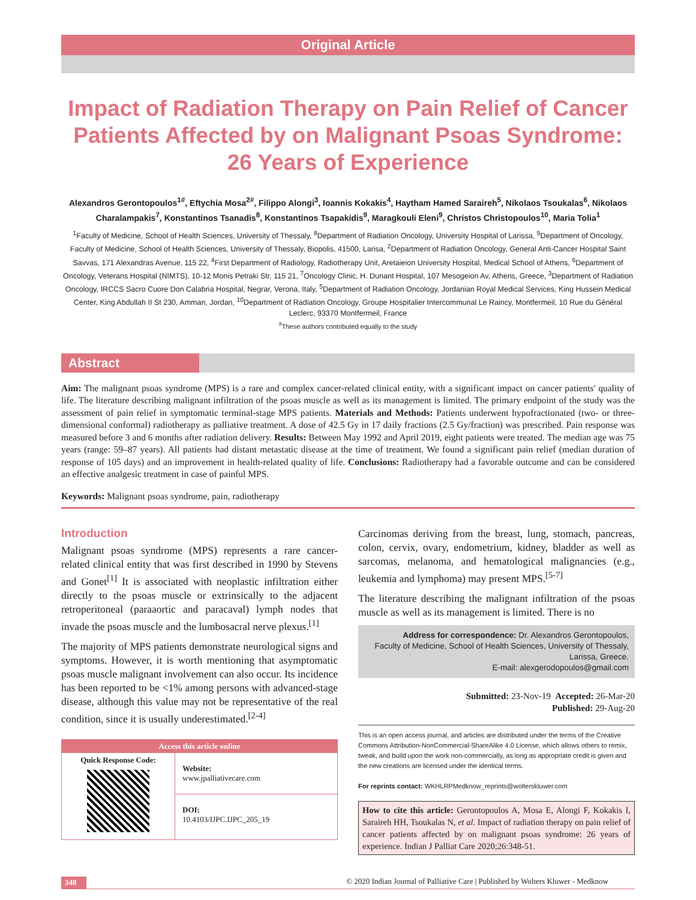Original Article
Impact of Radiation Therapy on Pain Relief of Cancer Patients Affected by on Malignant Psoas Syndrome: 26 Years of Experience
Alexandros Gerontopoulos<sup>1#</sup>, Eftychia Mosa<sup>2#</sup>, Filippo Alongi<sup>3</sup>, Ioannis Kokakis<sup>4</sup>, Haytham Hamed Saraireh<sup>5</sup>, Nikolaos Tsoukalas<sup>6</sup>, Nikolaos Charalampakis<sup>7</sup>, Konstantinos Tsanadis<sup>8</sup>, Konstantinos Tsapakidis<sup>9</sup>, Maragkouli Eleni<sup>9</sup>, Christos Christopoulos<sup>10</sup>, Maria Tolia<sup>1</sup>
<sup>1</sup> Faculty of Medicine, School of Health Sciences, University of Thessaly, <sup>8</sup>Department of Radiation Oncology, University Hospital of Larissa, <sup>9</sup>Department of Oncology, Faculty of Medicine, School of Health Sciences, University of Thessaly, Biopolis, 41500, Larisa, <sup>2</sup>Department of Radiation Oncology, General Anti-Cancer Hospital Saint Savvas, 171 Alexandras Avenue, 115 22, <sup>4</sup>First Department of Radiology, Radiotherapy Unit, Aretaieion University Hospital, Medical School of Athens, <sup>6</sup>Department of Oncology, Veterans Hospital (NIMTS), 10-12 Monis Petraki Str, 115 21, <sup>7</sup>Oncology Clinic, H. Dunant Hospital, 107 Mesogeion Av, Athens, Greece, <sup>3</sup>Department of Radiation Oncology, IRCCS Sacro Cuore Don Calabria Hospital, Negrar, Verona, Italy, <sup>5</sup>Department of Radiation Oncology, Jordanian Royal Medical Services, King Hussein Medical Center, King Abdullah II St 230, Amman, Jordan, <sup>10</sup>Department of Radiation Oncology, Groupe Hospitalier Intercommunal Le Raincy, Montfermeil, 10 Rue du Général Leclerc, 93370 Montfermeil, France
<sup>#</sup> These authors contributed equally to the study
Abstract
Aim: The malignant psoas syndrome (MPS) is a rare and complex cancer-related clinical entity, with a significant impact on cancer patients' quality of life. The literature describing malignant infiltration of the psoas muscle as well as its management is limited. The primary endpoint of the study was the assessment of pain relief in symptomatic terminal-stage MPS patients. Materials and Methods: Patients underwent hypofractionated (two- or three-dimensional conformal) radiotherapy as palliative treatment. A dose of 42.5 Gy in 17 daily fractions (2.5 Gy/fraction) was prescribed. Pain response was measured before 3 and 6 months after radiation delivery. Results: Between May 1992 and April 2019, eight patients were treated. The median age was 75 years (range: 59–87 years). All patients had distant metastatic disease at the time of treatment. We found a significant pain relief (median duration of response of 105 days) and an improvement in health-related quality of life. Conclusions: Radiotherapy had a favorable outcome and can be considered an effective analgesic treatment in case of painful MPS.
Keywords: Malignant psoas syndrome, pain, radiotherapy
Introduction
Malignant psoas syndrome (MPS) represents a rare cancer-related clinical entity that was first described in 1990 by Stevens and Gonet<sup>[1]</sup> It is associated with neoplastic infiltration either directly to the psoas muscle or extrinsically to the adjacent retroperitoneal (paraaortic and paracaval) lymph nodes that invade the psoas muscle and the lumbosacral nerve plexus.<sup>[1]</sup>
The majority of MPS patients demonstrate neurological signs and symptoms. However, it is worth mentioning that asymptomatic psoas muscle malignant involvement can also occur. Its incidence has been reported to be <1% among persons with advanced-stage disease, although this value may not be representative of the real condition, since it is usually underestimated.<sup>[2-4]</sup>
Access this article online
Quick Response Code:
Website:
www.jpalliativecare.com
DOI:
10.4103/IJPC.IJPC_205_19
Carcinomas deriving from the breast, lung, stomach, pancreas, colon, cervix, ovary, endometrium, kidney, bladder as well as sarcomas, melanoma, and hematological malignancies (e.g., leukemia and lymphoma) may present MPS.<sup>[5-7]</sup>
The literature describing the malignant infiltration of the psoas muscle as well as its management is limited. There is no
Address for correspondence: Dr. Alexandros Gerontopoulos,
Faculty of Medicine, School of Health Sciences, University of Thessaly,
Larissa, Greece.
E-mail: alexgerodopoulos@gmail.com
Submitted: 23-Nov-19 Accepted: 26-Mar-20
Published: 29-Aug-20
This is an open access journal, and articles are distributed under the terms of the Creative Commons Attribution-NonCommercial-ShareAlike 4.0 License, which allows others to remix, tweak, and build upon the work non-commercially, as long as appropriate credit is given and the new creations are licensed under the identical terms.
For reprints contact: WKHLRPMedknow_reprints@wolterskluwer.com
How to cite this article: Gerontopoulos A, Mosa E, Alongi F, Kokakis I, Saraireh HH, Tsoukalas N, et al. Impact of radiation therapy on pain relief of cancer patients affected by on malignant psoas syndrome: 26 years of experience. Indian J Palliat Care 2020;26:348-51.
348 © 2020 Indian Journal of Palliative Care | Published by Wolters Kluwer - Medknow